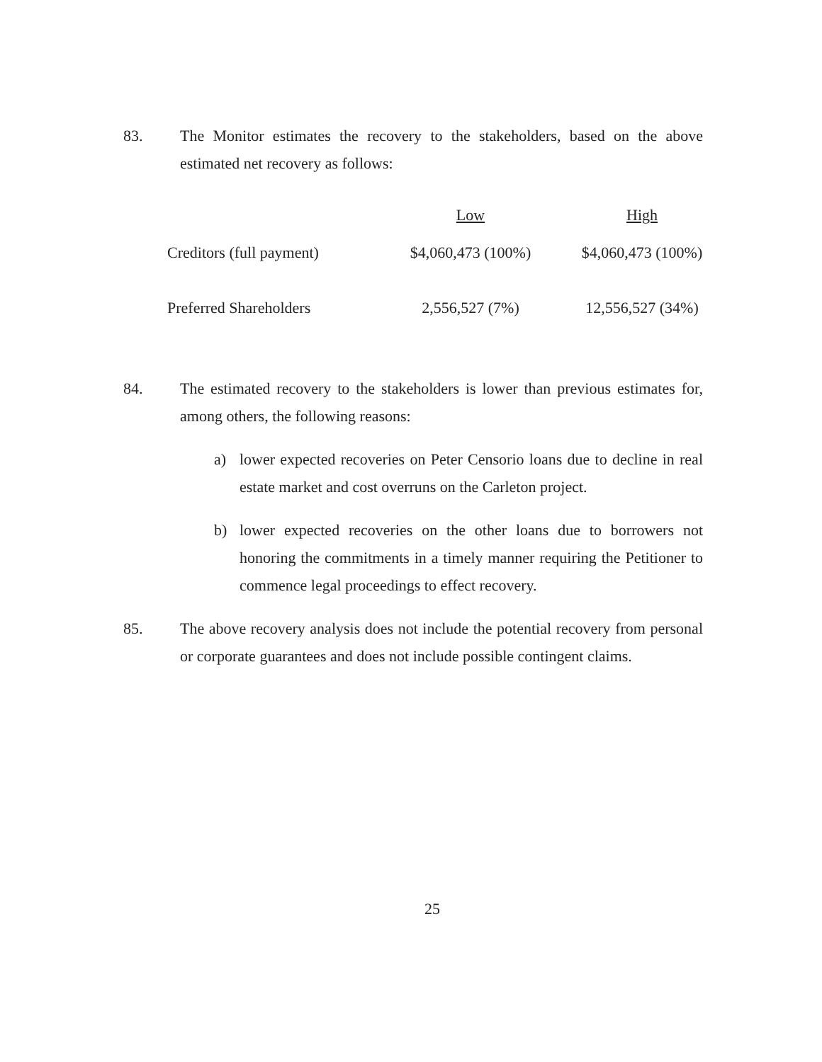83. The Monitor estimates the recovery to the stakeholders, based on the above estimated net recovery as follows:
| | Low | High |
| --- | --- | --- |
| Creditors (full payment) | $4,060,473 (100%) | $4,060,473 (100%) |
| Preferred Shareholders | 2,556,527 (7%) | 12,556,527 (34%) |
84. The estimated recovery to the stakeholders is lower than previous estimates for, among others, the following reasons:
a) lower expected recoveries on Peter Censorio loans due to decline in real estate market and cost overruns on the Carleton project.
b) lower expected recoveries on the other loans due to borrowers not honoring the commitments in a timely manner requiring the Petitioner to commence legal proceedings to effect recovery.
85. The above recovery analysis does not include the potential recovery from personal or corporate guarantees and does not include possible contingent claims.
25